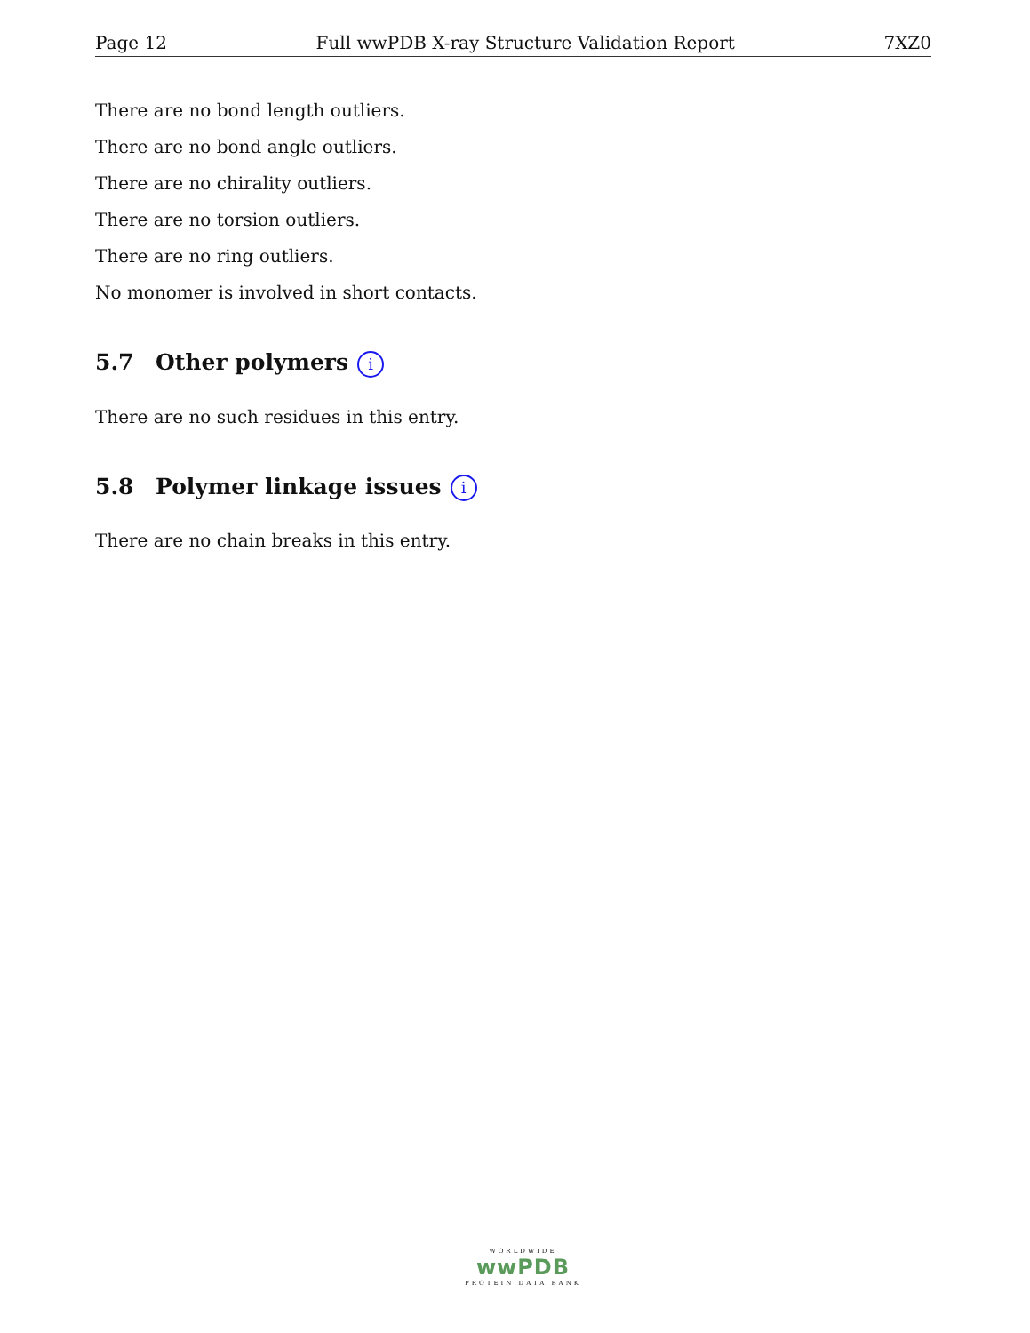Page 12 Full wwPDB X-ray Structure Validation Report 7XZ0
There are no bond length outliers.
There are no bond angle outliers.
There are no chirality outliers.
There are no torsion outliers.
There are no ring outliers.
No monomer is involved in short contacts.
5.7 Other polymers i
There are no such residues in this entry.
5.8 Polymer linkage issues i
There are no chain breaks in this entry.
WORLDWIDE
wwPDB
PROTEIN DATA BANK